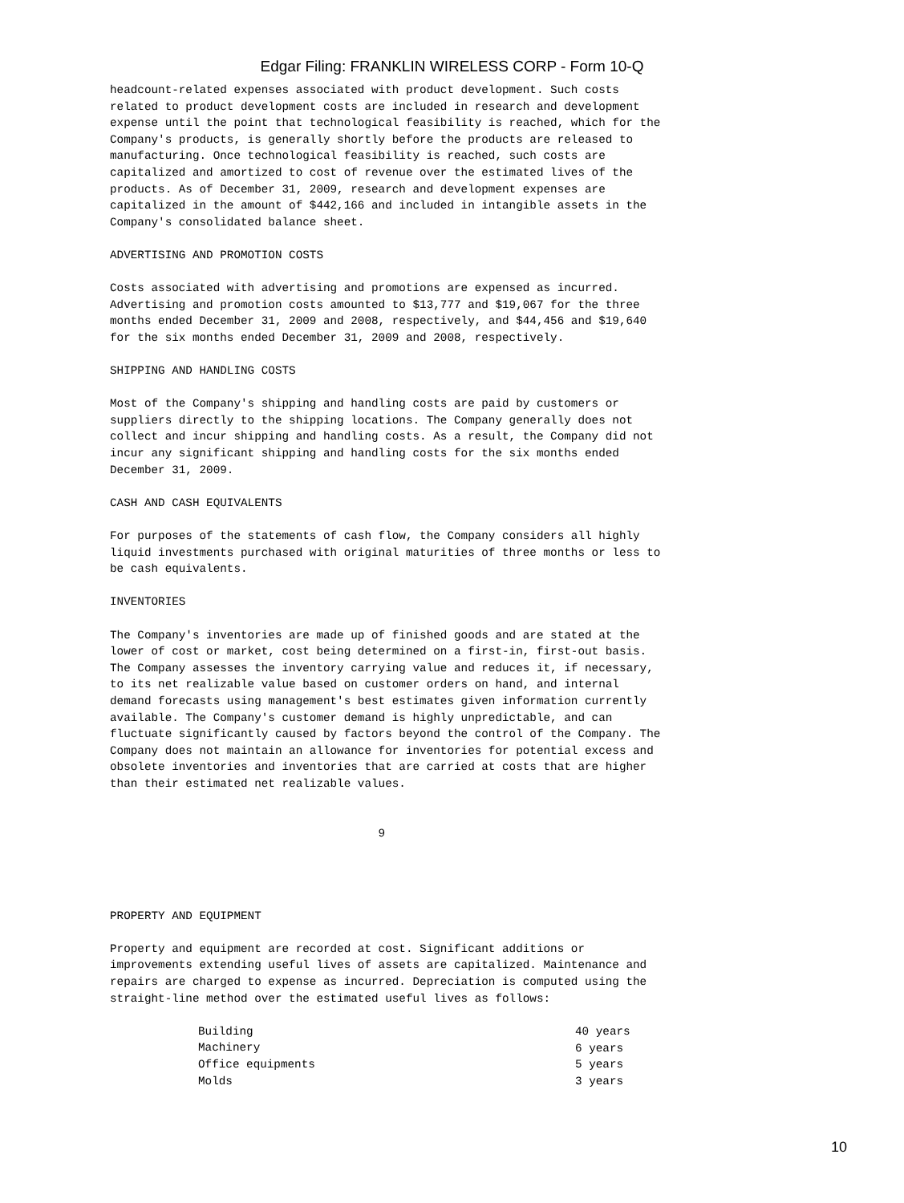Edgar Filing: FRANKLIN WIRELESS CORP - Form 10-Q
headcount-related expenses associated with product development. Such costs
related to product development costs are included in research and development
expense until the point that technological feasibility is reached, which for the
Company's products, is generally shortly before the products are released to
manufacturing. Once technological feasibility is reached, such costs are
capitalized and amortized to cost of revenue over the estimated lives of the
products. As of December 31, 2009, research and development expenses are
capitalized in the amount of $442,166 and included in intangible assets in the
Company's consolidated balance sheet.

ADVERTISING AND PROMOTION COSTS

Costs associated with advertising and promotions are expensed as incurred.
Advertising and promotion costs amounted to $13,777 and $19,067 for the three
months ended December 31, 2009 and 2008, respectively, and $44,456 and $19,640
for the six months ended December 31, 2009 and 2008, respectively.

SHIPPING AND HANDLING COSTS

Most of the Company's shipping and handling costs are paid by customers or
suppliers directly to the shipping locations. The Company generally does not
collect and incur shipping and handling costs. As a result, the Company did not
incur any significant shipping and handling costs for the six months ended
December 31, 2009.

CASH AND CASH EQUIVALENTS

For purposes of the statements of cash flow, the Company considers all highly
liquid investments purchased with original maturities of three months or less to
be cash equivalents.

INVENTORIES

The Company's inventories are made up of finished goods and are stated at the
lower of cost or market, cost being determined on a first-in, first-out basis.
The Company assesses the inventory carrying value and reduces it, if necessary,
to its net realizable value based on customer orders on hand, and internal
demand forecasts using management's best estimates given information currently
available. The Company's customer demand is highly unpredictable, and can
fluctuate significantly caused by factors beyond the control of the Company. The
Company does not maintain an allowance for inventories for potential excess and
obsolete inventories and inventories that are carried at costs that are higher
than their estimated net realizable values.


                                       9




PROPERTY AND EQUIPMENT

Property and equipment are recorded at cost. Significant additions or
improvements extending useful lives of assets are capitalized. Maintenance and
repairs are charged to expense as incurred. Depreciation is computed using the
straight-line method over the estimated useful lives as follows:
| Building | 40 years |
| Machinery | 6 years |
| Office equipments | 5 years |
| Molds | 3 years |
10